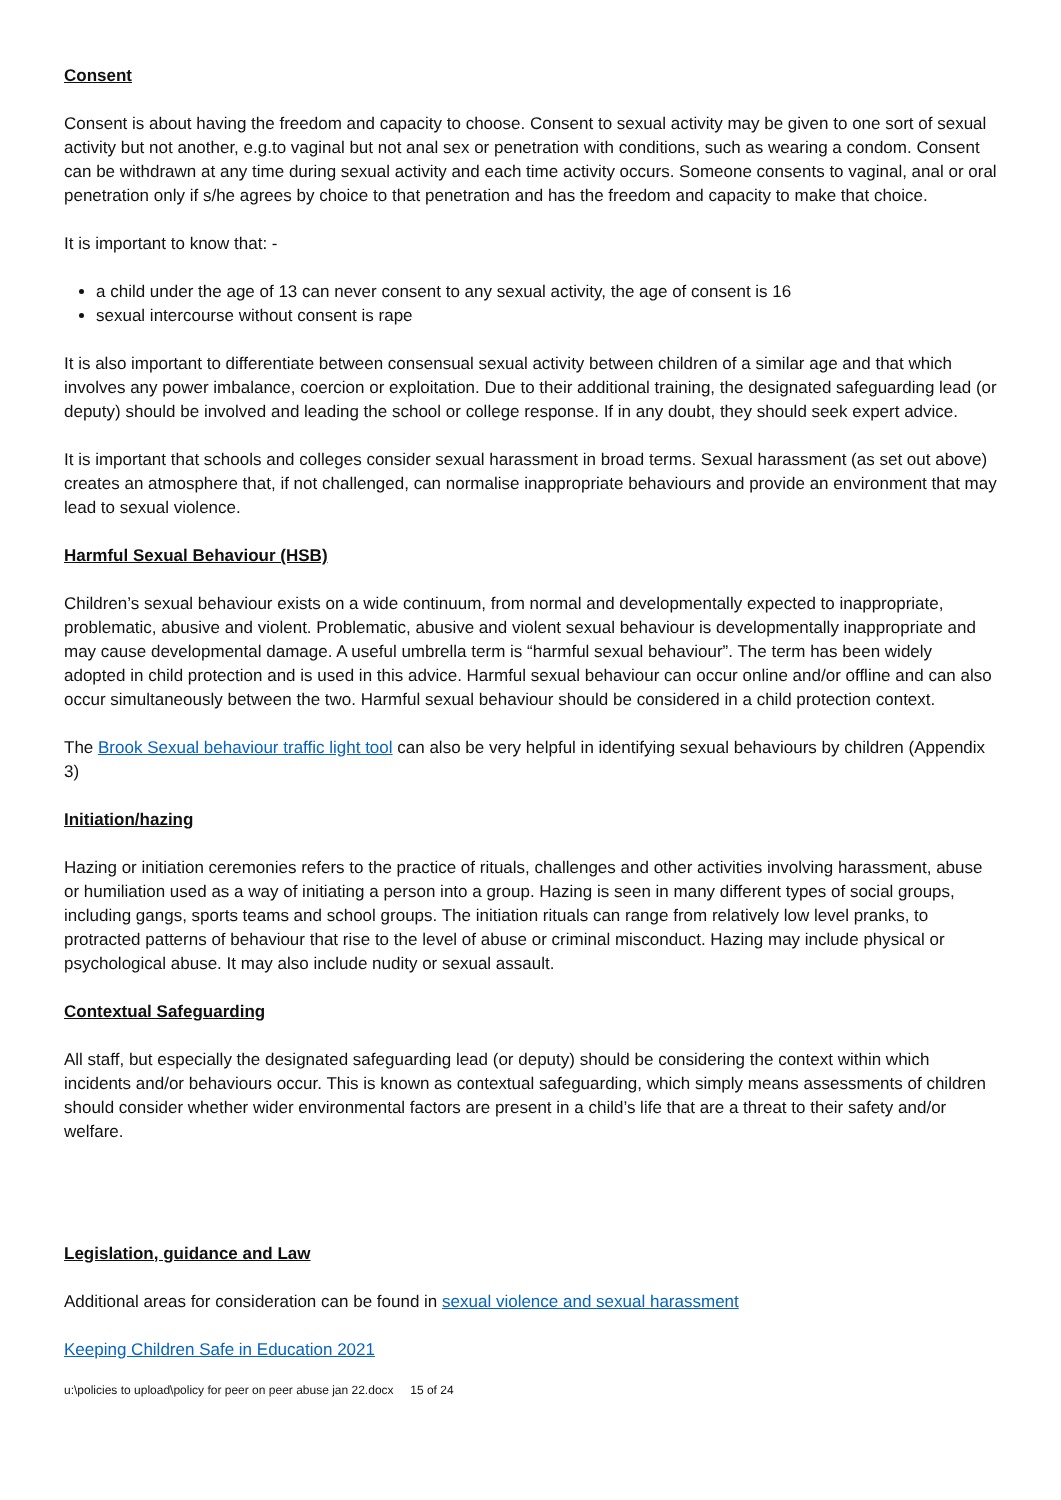Consent
Consent is about having the freedom and capacity to choose. Consent to sexual activity may be given to one sort of sexual activity but not another, e.g.to vaginal but not anal sex or penetration with conditions, such as wearing a condom. Consent can be withdrawn at any time during sexual activity and each time activity occurs. Someone consents to vaginal, anal or oral penetration only if s/he agrees by choice to that penetration and has the freedom and capacity to make that choice.
It is important to know that: -
a child under the age of 13 can never consent to any sexual activity, the age of consent is 16
sexual intercourse without consent is rape
It is also important to differentiate between consensual sexual activity between children of a similar age and that which involves any power imbalance, coercion or exploitation. Due to their additional training, the designated safeguarding lead (or deputy) should be involved and leading the school or college response. If in any doubt, they should seek expert advice.
It is important that schools and colleges consider sexual harassment in broad terms. Sexual harassment (as set out above) creates an atmosphere that, if not challenged, can normalise inappropriate behaviours and provide an environment that may lead to sexual violence.
Harmful Sexual Behaviour (HSB)
Children’s sexual behaviour exists on a wide continuum, from normal and developmentally expected to inappropriate, problematic, abusive and violent. Problematic, abusive and violent sexual behaviour is developmentally inappropriate and may cause developmental damage. A useful umbrella term is “harmful sexual behaviour”. The term has been widely adopted in child protection and is used in this advice. Harmful sexual behaviour can occur online and/or offline and can also occur simultaneously between the two. Harmful sexual behaviour should be considered in a child protection context.
The Brook Sexual behaviour traffic light tool can also be very helpful in identifying sexual behaviours by children (Appendix 3)
Initiation/hazing
Hazing or initiation ceremonies refers to the practice of rituals, challenges and other activities involving harassment, abuse or humiliation used as a way of initiating a person into a group. Hazing is seen in many different types of social groups, including gangs, sports teams and school groups. The initiation rituals can range from relatively low level pranks, to protracted patterns of behaviour that rise to the level of abuse or criminal misconduct. Hazing may include physical or psychological abuse. It may also include nudity or sexual assault.
Contextual Safeguarding
All staff, but especially the designated safeguarding lead (or deputy) should be considering the context within which incidents and/or behaviours occur. This is known as contextual safeguarding, which simply means assessments of children should consider whether wider environmental factors are present in a child’s life that are a threat to their safety and/or welfare.
Legislation, guidance and Law
Additional areas for consideration can be found in sexual violence and sexual harassment
Keeping Children Safe in Education 2021
u:\policies to upload\policy for peer on peer abuse jan 22.docx 15 of 24